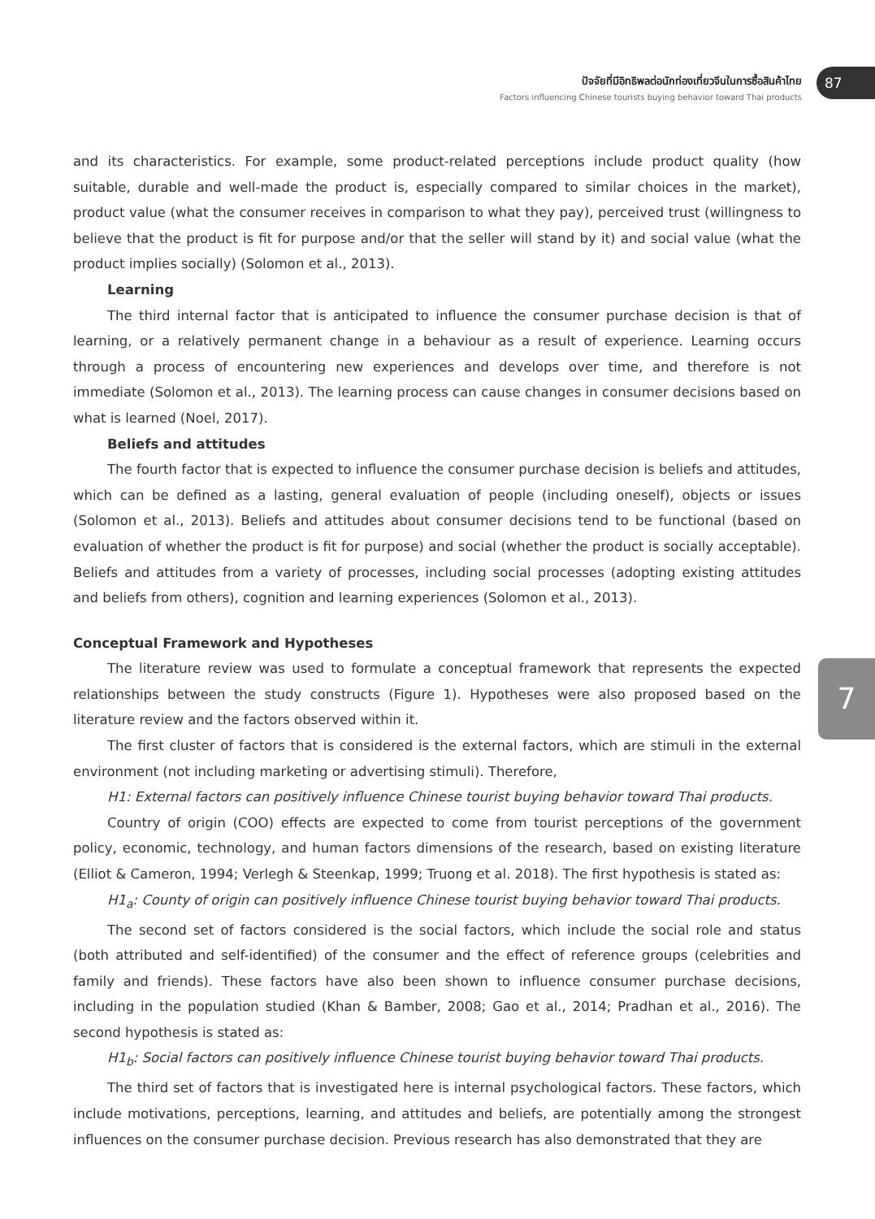ปัจจัยที่มีอิทธิพลต่อนักท่องเที่ยวจีนในการซื้อสินค้าไทย
Factors influencing Chinese tourists buying behavior toward Thai products
87
7
and its characteristics. For example, some product-related perceptions include product quality (how suitable, durable and well-made the product is, especially compared to similar choices in the market), product value (what the consumer receives in comparison to what they pay), perceived trust (willingness to believe that the product is fit for purpose and/or that the seller will stand by it) and social value (what the product implies socially) (Solomon et al., 2013).
Learning
The third internal factor that is anticipated to influence the consumer purchase decision is that of learning, or a relatively permanent change in a behaviour as a result of experience. Learning occurs through a process of encountering new experiences and develops over time, and therefore is not immediate (Solomon et al., 2013). The learning process can cause changes in consumer decisions based on what is learned (Noel, 2017).
Beliefs and attitudes
The fourth factor that is expected to influence the consumer purchase decision is beliefs and attitudes, which can be defined as a lasting, general evaluation of people (including oneself), objects or issues (Solomon et al., 2013). Beliefs and attitudes about consumer decisions tend to be functional (based on evaluation of whether the product is fit for purpose) and social (whether the product is socially acceptable). Beliefs and attitudes from a variety of processes, including social processes (adopting existing attitudes and beliefs from others), cognition and learning experiences (Solomon et al., 2013).
Conceptual Framework and Hypotheses
The literature review was used to formulate a conceptual framework that represents the expected relationships between the study constructs (Figure 1). Hypotheses were also proposed based on the literature review and the factors observed within it.
The first cluster of factors that is considered is the external factors, which are stimuli in the external environment (not including marketing or advertising stimuli). Therefore,
H1: External factors can positively influence Chinese tourist buying behavior toward Thai products.
Country of origin (COO) effects are expected to come from tourist perceptions of the government policy, economic, technology, and human factors dimensions of the research, based on existing literature (Elliot & Cameron, 1994; Verlegh & Steenkap, 1999; Truong et al. 2018). The first hypothesis is stated as:
H1<sub>a</sub>: County of origin can positively influence Chinese tourist buying behavior toward Thai products.
The second set of factors considered is the social factors, which include the social role and status (both attributed and self-identified) of the consumer and the effect of reference groups (celebrities and family and friends). These factors have also been shown to influence consumer purchase decisions, including in the population studied (Khan & Bamber, 2008; Gao et al., 2014; Pradhan et al., 2016). The second hypothesis is stated as:
H1<sub>b</sub>: Social factors can positively influence Chinese tourist buying behavior toward Thai products.
The third set of factors that is investigated here is internal psychological factors. These factors, which include motivations, perceptions, learning, and attitudes and beliefs, are potentially among the strongest influences on the consumer purchase decision. Previous research has also demonstrated that they are